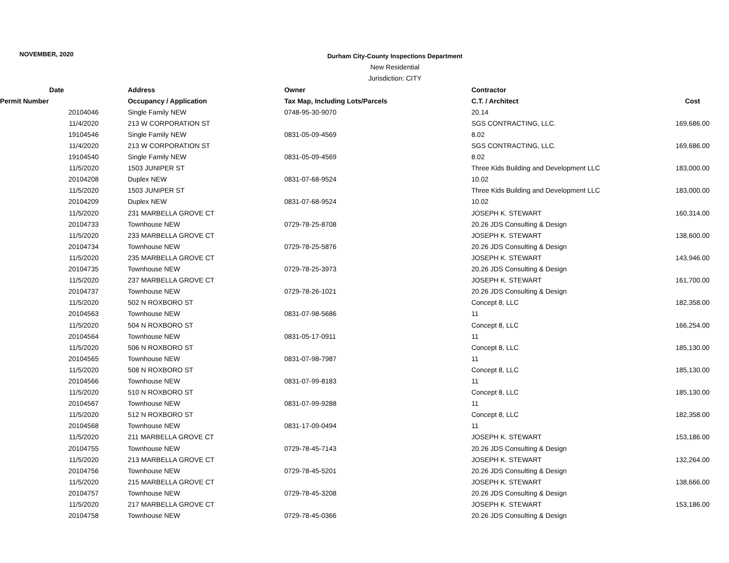NOVEMBER, 2020
Durham City-County Inspections Department
New Residential
Jurisdiction: CITY
| Date | Address | Owner | Contractor | |
| --- | --- | --- | --- | --- |
| Permit Number | Occupancy / Application | Tax Map, Including Lots/Parcels | C.T. / Architect | Cost |
| 20104046 | Single Family NEW | 0748-95-30-9070 | 20.14 | |
| 11/4/2020 | 213 W CORPORATION ST | | SGS CONTRACTING, LLC. | 169,686.00 |
| 19104546 | Single Family NEW | 0831-05-09-4569 | 8.02 | |
| 11/4/2020 | 213 W CORPORATION ST | | SGS CONTRACTING, LLC. | 169,686.00 |
| 19104540 | Single Family NEW | 0831-05-09-4569 | 8.02 | |
| 11/5/2020 | 1503 JUNIPER ST | | Three Kids Building and Development LLC | 183,000.00 |
| 20104208 | Duplex NEW | 0831-07-68-9524 | 10.02 | |
| 11/5/2020 | 1503 JUNIPER ST | | Three Kids Building and Development LLC | 183,000.00 |
| 20104209 | Duplex NEW | 0831-07-68-9524 | 10.02 | |
| 11/5/2020 | 231 MARBELLA GROVE CT | | JOSEPH K. STEWART | 160,314.00 |
| 20104733 | Townhouse NEW | 0729-78-25-8708 | 20.26 JDS Consulting & Design | |
| 11/5/2020 | 233 MARBELLA GROVE CT | | JOSEPH K. STEWART | 138,600.00 |
| 20104734 | Townhouse NEW | 0729-78-25-5876 | 20.26 JDS Consulting & Design | |
| 11/5/2020 | 235 MARBELLA GROVE CT | | JOSEPH K. STEWART | 143,946.00 |
| 20104735 | Townhouse NEW | 0729-78-25-3973 | 20.26 JDS Consulting & Design | |
| 11/5/2020 | 237 MARBELLA GROVE CT | | JOSEPH K. STEWART | 161,700.00 |
| 20104737 | Townhouse NEW | 0729-78-26-1021 | 20.26 JDS Consulting & Design | |
| 11/5/2020 | 502 N ROXBORO ST | | Concept 8, LLC | 182,358.00 |
| 20104563 | Townhouse NEW | 0831-07-98-5686 | 11 | |
| 11/5/2020 | 504 N ROXBORO ST | | Concept 8, LLC | 166,254.00 |
| 20104564 | Townhouse NEW | 0831-05-17-0911 | 11 | |
| 11/5/2020 | 506 N ROXBORO ST | | Concept 8, LLC | 185,130.00 |
| 20104565 | Townhouse NEW | 0831-07-98-7987 | 11 | |
| 11/5/2020 | 508 N ROXBORO ST | | Concept 8, LLC | 185,130.00 |
| 20104566 | Townhouse NEW | 0831-07-99-8183 | 11 | |
| 11/5/2020 | 510 N ROXBORO ST | | Concept 8, LLC | 185,130.00 |
| 20104567 | Townhouse NEW | 0831-07-99-9288 | 11 | |
| 11/5/2020 | 512 N ROXBORO ST | | Concept 8, LLC | 182,358.00 |
| 20104568 | Townhouse NEW | 0831-17-09-0494 | 11 | |
| 11/5/2020 | 211 MARBELLA GROVE CT | | JOSEPH K. STEWART | 153,186.00 |
| 20104755 | Townhouse NEW | 0729-78-45-7143 | 20.26 JDS Consulting & Design | |
| 11/5/2020 | 213 MARBELLA GROVE CT | | JOSEPH K. STEWART | 132,264.00 |
| 20104756 | Townhouse NEW | 0729-78-45-5201 | 20.26 JDS Consulting & Design | |
| 11/5/2020 | 215 MARBELLA GROVE CT | | JOSEPH K. STEWART | 138,666.00 |
| 20104757 | Townhouse NEW | 0729-78-45-3208 | 20.26 JDS Consulting & Design | |
| 11/5/2020 | 217 MARBELLA GROVE CT | | JOSEPH K. STEWART | 153,186.00 |
| 20104758 | Townhouse NEW | 0729-78-45-0366 | 20.26 JDS Consulting & Design | |